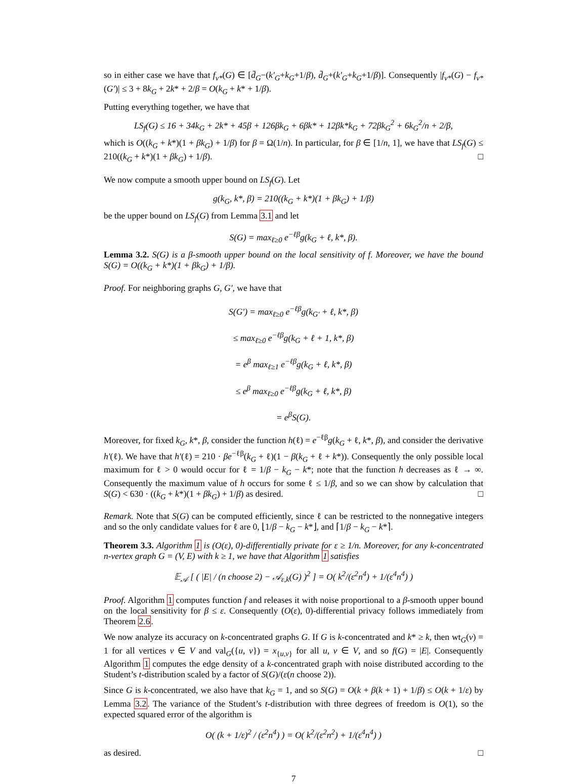so in either case we have that f<sub>v*</sub>(G) ∈ [d̄<sub>G</sub>−(k′<sub>G</sub>+k<sub>G</sub>+1/β), d̄<sub>G</sub>+(k′<sub>G</sub>+k<sub>G</sub>+1/β)]. Consequently |f<sub>v*</sub>(G) − f<sub>v*</sub>(G′)| ≤ 3 + 8k<sub>G</sub> + 2k* + 2/β = O(k<sub>G</sub> + k* + 1/β).
Putting everything together, we have that
LS<sub>f</sub>(G) ≤ 16 + 34k<sub>G</sub> + 2k* + 45β + 126βk<sub>G</sub> + 6βk* + 12βk*k<sub>G</sub> + 72βk<sub>G</sub><sup>2</sup> + 6k<sub>G</sub><sup>2</sup>/n + 2/β,
which is O((k<sub>G</sub> + k*)(1 + βk<sub>G</sub>) + 1/β) for β = Ω(1/n). In particular, for β ∈ [1/n, 1], we have that LS<sub>f</sub>(G) ≤ 210((k<sub>G</sub> + k*)(1 + βk<sub>G</sub>) + 1/β). □
We now compute a smooth upper bound on LS<sub>f</sub>(G). Let
g(k<sub>G</sub>, k*, β) = 210((k<sub>G</sub> + k*)(1 + βk<sub>G</sub>) + 1/β)
be the upper bound on LS<sub>f</sub>(G) from Lemma 3.1 and let
S(G) = max<sub>ℓ≥0</sub> e<sup>−ℓβ</sup>g(k<sub>G</sub> + ℓ, k*, β).
Lemma 3.2. S(G) is a β-smooth upper bound on the local sensitivity of f. Moreover, we have the bound S(G) = O((k<sub>G</sub> + k*)(1 + βk<sub>G</sub>) + 1/β).
Proof. For neighboring graphs G, G′, we have that
S(G′) = max<sub>ℓ≥0</sub> e<sup>−ℓβ</sup>g(k<sub>G′</sub> + ℓ, k*, β)
≤ max<sub>ℓ≥0</sub> e<sup>−ℓβ</sup>g(k<sub>G</sub> + ℓ + 1, k*, β)
= e<sup>β</sup> max<sub>ℓ≥1</sub> e<sup>−ℓβ</sup>g(k<sub>G</sub> + ℓ, k*, β)
≤ e<sup>β</sup> max<sub>ℓ≥0</sub> e<sup>−ℓβ</sup>g(k<sub>G</sub> + ℓ, k*, β)
= e<sup>β</sup>S(G).
Moreover, for fixed k<sub>G</sub>, k*, β, consider the function h(ℓ) = e<sup>−ℓβ</sup>g(k<sub>G</sub> + ℓ, k*, β), and consider the derivative h′(ℓ). We have that h′(ℓ) = 210 · βe<sup>−ℓβ</sup>(k<sub>G</sub> + ℓ)(1 − β(k<sub>G</sub> + ℓ + k*)). Consequently the only possible local maximum for ℓ > 0 would occur for ℓ = 1/β − k<sub>G</sub> − k*; note that the function h decreases as ℓ → ∞. Consequently the maximum value of h occurs for some ℓ ≤ 1/β, and so we can show by calculation that S(G) < 630 · ((k<sub>G</sub> + k*)(1 + βk<sub>G</sub>) + 1/β) as desired. □
Remark. Note that S(G) can be computed efficiently, since ℓ can be restricted to the nonnegative integers and so the only candidate values for ℓ are 0, ⌊1/β − k<sub>G</sub> − k*⌋, and ⌈1/β − k<sub>G</sub> − k*⌉.
Theorem 3.3. Algorithm 1 is (O(ε), 0)-differentially private for ε ≥ 1/n. Moreover, for any k-concentrated n-vertex graph G = (V, E) with k ≥ 1, we have that Algorithm 1 satisfies
𝔼<sub>𝒜</sub> [ ( |E| / (n choose 2) − 𝒜<sub>ε,k</sub>(G) )<sup>2</sup> ] = O( k<sup>2</sup>/(ε<sup>2</sup>n<sup>4</sup>) + 1/(ε<sup>4</sup>n<sup>4</sup>) )
Proof. Algorithm 1 computes function f and releases it with noise proportional to a β-smooth upper bound on the local sensitivity for β ≤ ε. Consequently (O(ε), 0)-differential privacy follows immediately from Theorem 2.6.
We now analyze its accuracy on k-concentrated graphs G. If G is k-concentrated and k* ≥ k, then wt<sub>G</sub>(v) = 1 for all vertices v ∈ V and val<sub>G</sub>({u, v}) = x<sub>{u,v}</sub> for all u, v ∈ V, and so f(G) = |E|. Consequently Algorithm 1 computes the edge density of a k-concentrated graph with noise distributed according to the Student’s t-distribution scaled by a factor of S(G)/(ε(n choose 2)).
Since G is k-concentrated, we also have that k<sub>G</sub> = 1, and so S(G) = O(k + β(k + 1) + 1/β) ≤ O(k + 1/ε) by Lemma 3.2. The variance of the Student’s t-distribution with three degrees of freedom is O(1), so the expected squared error of the algorithm is
O( (k + 1/ε)<sup>2</sup> / (ε<sup>2</sup>n<sup>4</sup>) ) = O( k<sup>2</sup>/(ε<sup>2</sup>n<sup>2</sup>) + 1/(ε<sup>4</sup>n<sup>4</sup>) )
as desired. □
7